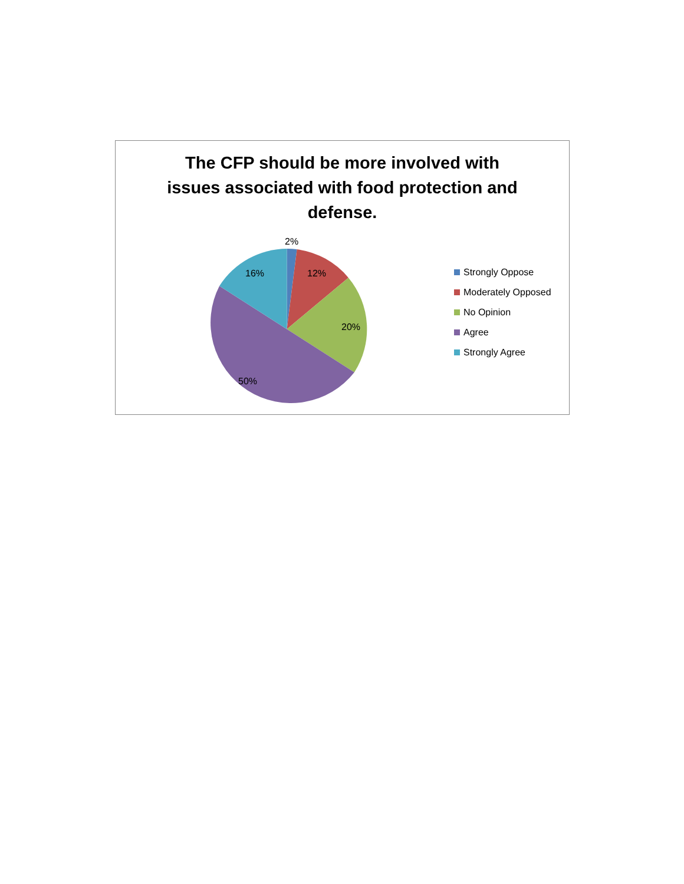The CFP should be more involved with
issues associated with food protection and
defense.
2%
16% 12%
20%
50%
Strongly Oppose
Moderately Opposed
No Opinion
Agree
Strongly Agree